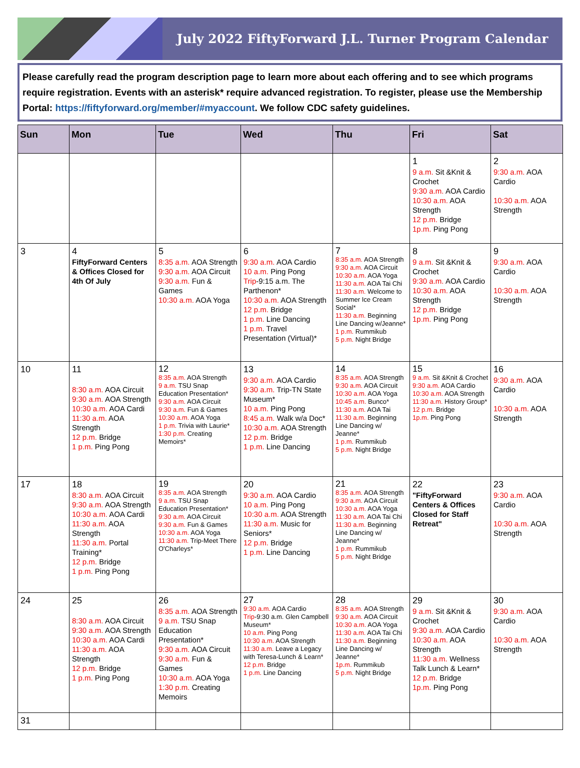July 2022 FiftyForward J.L. Turner Program Calendar
Please carefully read the program description page to learn more about each offering and to see which programs require registration. Events with an asterisk* require advanced registration. To register, please use the Membership Portal: https://fiftyforward.org/member/#myaccount. We follow CDC safety guidelines.
| Sun | Mon | Tue | Wed | Thu | Fri | Sat |
| --- | --- | --- | --- | --- | --- | --- |
| | | | | | 1 9 a.m. Sit &Knit & Crochet 9:30 a.m. AOA Cardio 10:30 a.m. AOA Strength 12 p.m. Bridge 1p.m. Ping Pong | 2 9:30 a.m. AOA Cardio 10:30 a.m. AOA Strength |
| 3 | 4 FiftyForward Centers & Offices Closed for 4th Of July | 5 8:35 a.m. AOA Strength 9:30 a.m. AOA Circuit 9:30 a.m. Fun & Games 10:30 a.m. AOA Yoga | 6 9:30 a.m. AOA Cardio 10 a.m. Ping Pong Trip -9:15 a.m. The Parthenon* 10:30 a.m. AOA Strength 12 p.m. Bridge 1 p.m. Line Dancing 1 p.m. Travel Presentation (Virtual)* | 7 8:35 a.m. AOA Strength 9:30 a.m. AOA Circuit 10:30 a.m. AOA Yoga 11:30 a.m. AOA Tai Chi 11:30 a.m. Welcome to Summer Ice Cream Social* 11:30 a.m. Beginning Line Dancing w/Jeanne* 1 p.m. Rummikub 5 p.m. Night Bridge | 8 9 a.m. Sit &Knit & Crochet 9:30 a.m. AOA Cardio 10:30 a.m. AOA Strength 12 p.m. Bridge 1p.m. Ping Pong | 9 9:30 a.m. AOA Cardio 10:30 a.m. AOA Strength |
| 10 | 11 8:30 a.m. AOA Circuit 9:30 a.m. AOA Strength 10:30 a.m. AOA Cardi 11:30 a.m. AOA Strength 12 p.m. Bridge 1 p.m. Ping Pong | 12 8:35 a.m. AOA Strength 9 a.m. TSU Snap Education Presentation* 9:30 a.m. AOA Circuit 9:30 a.m. Fun & Games 10:30 a.m. AOA Yoga 1 p.m. Trivia with Laurie* 1:30 p.m. Creating Memoirs* | 13 9:30 a.m. AOA Cardio 9:30 a.m. Trip-TN State Museum* 10 a.m. Ping Pong 8:45 a.m. Walk w/a Doc* 10:30 a.m. AOA Strength 12 p.m. Bridge 1 p.m. Line Dancing | 14 8:35 a.m. AOA Strength 9:30 a.m. AOA Circuit 10:30 a.m. AOA Yoga 10:45 a.m. Bunco* 11:30 a.m. AOA Tai 11:30 a.m. Beginning Line Dancing w/ Jeanne* 1 p.m. Rummikub 5 p.m. Night Bridge | 15 9 a.m. Sit &Knit & Crochet 9:30 a.m. AOA Cardio 10:30 a.m. AOA Strength 11:30 a.m. History Group* 12 p.m. Bridge 1p.m. Ping Pong | 16 9:30 a.m. AOA Cardio 10:30 a.m. AOA Strength |
| 17 | 18 8:30 a.m. AOA Circuit 9:30 a.m. AOA Strength 10:30 a.m. AOA Cardi 11:30 a.m. AOA Strength 11:30 a.m. Portal Training* 12 p.m. Bridge 1 p.m. Ping Pong | 19 8:35 a.m. AOA Strength 9 a.m. TSU Snap Education Presentation* 9:30 a.m. AOA Circuit 9:30 a.m. Fun & Games 10:30 a.m. AOA Yoga 11:30 a.m. Trip-Meet There O'Charleys* | 20 9:30 a.m. AOA Cardio 10 a.m. Ping Pong 10:30 a.m. AOA Strength 11:30 a.m. Music for Seniors* 12 p.m. Bridge 1 p.m. Line Dancing | 21 8:35 a.m. AOA Strength 9:30 a.m. AOA Circuit 10:30 a.m. AOA Yoga 11:30 a.m. AOA Tai Chi 11:30 a.m. Beginning Line Dancing w/ Jeanne* 1 p.m. Rummikub 5 p.m. Night Bridge | 22 "FiftyForward Centers & Offices Closed for Staff Retreat" | 23 9:30 a.m. AOA Cardio 10:30 a.m. AOA Strength |
| 24 | 25 8:30 a.m. AOA Circuit 9:30 a.m. AOA Strength 10:30 a.m. AOA Cardi 11:30 a.m. AOA Strength 12 p.m. Bridge 1 p.m. Ping Pong | 26 8:35 a.m. AOA Strength 9 a.m. TSU Snap Education Presentation* 9:30 a.m. AOA Circuit 9:30 a.m. Fun & Games 10:30 a.m. AOA Yoga 1:30 p.m. Creating Memoirs | 27 9:30 a.m. AOA Cardio Trip -9:30 a.m. Glen Campbell Museum* 10 a.m. Ping Pong 10:30 a.m. AOA Strength 11:30 a.m. Leave a Legacy with Teresa-Lunch & Learn* 12 p.m. Bridge 1 p.m. Line Dancing | 28 8:35 a.m. AOA Strength 9:30 a.m. AOA Circuit 10:30 a.m. AOA Yoga 11:30 a.m. AOA Tai Chi 11:30 a.m. Beginning Line Dancing w/ Jeanne* 1p.m. Rummikub 5 p.m. Night Bridge | 29 9 a.m. Sit &Knit & Crochet 9:30 a.m. AOA Cardio 10:30 a.m. AOA Strength 11:30 a.m. Wellness Talk Lunch & Learn* 12 p.m. Bridge 1p.m. Ping Pong | 30 9:30 a.m. AOA Cardio 10:30 a.m. AOA Strength |
| 31 | | | | | | |